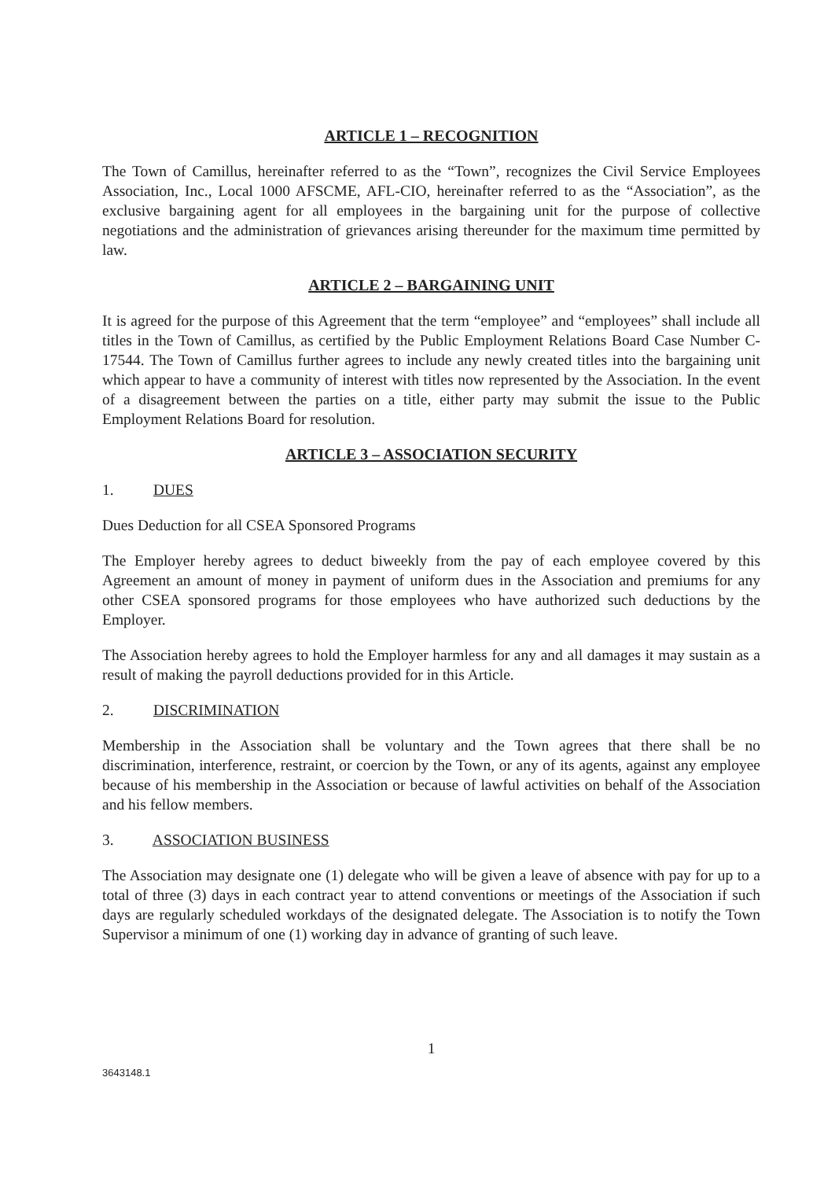ARTICLE 1 – RECOGNITION
The Town of Camillus, hereinafter referred to as the “Town”, recognizes the Civil Service Employees Association, Inc., Local 1000 AFSCME, AFL-CIO, hereinafter referred to as the “Association”, as the exclusive bargaining agent for all employees in the bargaining unit for the purpose of collective negotiations and the administration of grievances arising thereunder for the maximum time permitted by law.
ARTICLE 2 – BARGAINING UNIT
It is agreed for the purpose of this Agreement that the term “employee” and “employees” shall include all titles in the Town of Camillus, as certified by the Public Employment Relations Board Case Number C-17544. The Town of Camillus further agrees to include any newly created titles into the bargaining unit which appear to have a community of interest with titles now represented by the Association. In the event of a disagreement between the parties on a title, either party may submit the issue to the Public Employment Relations Board for resolution.
ARTICLE 3 – ASSOCIATION SECURITY
1. DUES
Dues Deduction for all CSEA Sponsored Programs
The Employer hereby agrees to deduct biweekly from the pay of each employee covered by this Agreement an amount of money in payment of uniform dues in the Association and premiums for any other CSEA sponsored programs for those employees who have authorized such deductions by the Employer.
The Association hereby agrees to hold the Employer harmless for any and all damages it may sustain as a result of making the payroll deductions provided for in this Article.
2. DISCRIMINATION
Membership in the Association shall be voluntary and the Town agrees that there shall be no discrimination, interference, restraint, or coercion by the Town, or any of its agents, against any employee because of his membership in the Association or because of lawful activities on behalf of the Association and his fellow members.
3. ASSOCIATION BUSINESS
The Association may designate one (1) delegate who will be given a leave of absence with pay for up to a total of three (3) days in each contract year to attend conventions or meetings of the Association if such days are regularly scheduled workdays of the designated delegate. The Association is to notify the Town Supervisor a minimum of one (1) working day in advance of granting of such leave.
1
3643148.1